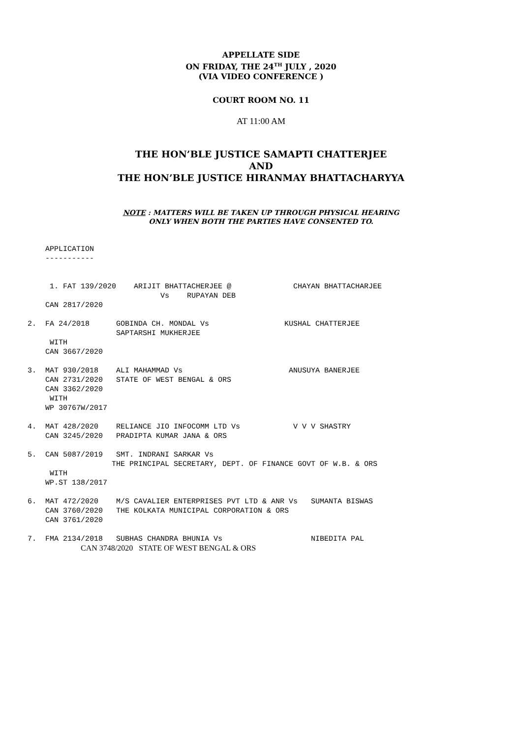APPELLATE SIDE
ON FRIDAY, THE 24<sup>TH</sup> JULY , 2020
(VIA VIDEO CONFERENCE )
COURT ROOM NO. 11
AT 11:00 AM
THE HON’BLE JUSTICE SAMAPTI CHATTERJEE
AND
THE HON’BLE JUSTICE HIRANMAY BHATTACHARYYA
NOTE : MATTERS WILL BE TAKEN UP THROUGH PHYSICAL HEARING
ONLY WHEN BOTH THE PARTIES HAVE CONSENTED TO.
        APPLICATION
        -----------


         1. FAT 139/2020    ARIJIT BHATTACHERJEE @              CHAYAN BHATTACHARJEE
                                  Vs    RUPAYAN DEB
        CAN 2817/2020

    2.  FA 24/2018      GOBINDA CH. MONDAL Vs                 KUSHAL CHATTERJEE
                        SAPTARSHI MUKHERJEE
         WITH
        CAN 3667/2020

    3.  MAT 930/2018    ALI MAHAMMAD Vs                        ANUSUYA BANERJEE
        CAN 2731/2020   STATE OF WEST BENGAL & ORS
        CAN 3362/2020
         WITH
        WP 30767W/2017

    4.  MAT 428/2020    RELIANCE JIO INFOCOMM LTD Vs            V V V SHASTRY
        CAN 3245/2020   PRADIPTA KUMAR JANA & ORS

    5.  CAN 5087/2019   SMT. INDRANI SARKAR Vs
                       THE PRINCIPAL SECRETARY, DEPT. OF FINANCE GOVT OF W.B. & ORS
         WITH
        WP.ST 138/2017

    6.  MAT 472/2020    M/S CAVALIER ENTERPRISES PVT LTD & ANR Vs   SUMANTA BISWAS
        CAN 3760/2020   THE KOLKATA MUNICIPAL CORPORATION & ORS
        CAN 3761/2020

    7.  FMA 2134/2018   SUBHAS CHANDRA BHUNIA Vs                    NIBEDITA PAL
CAN 3748/2020 STATE OF WEST BENGAL & ORS